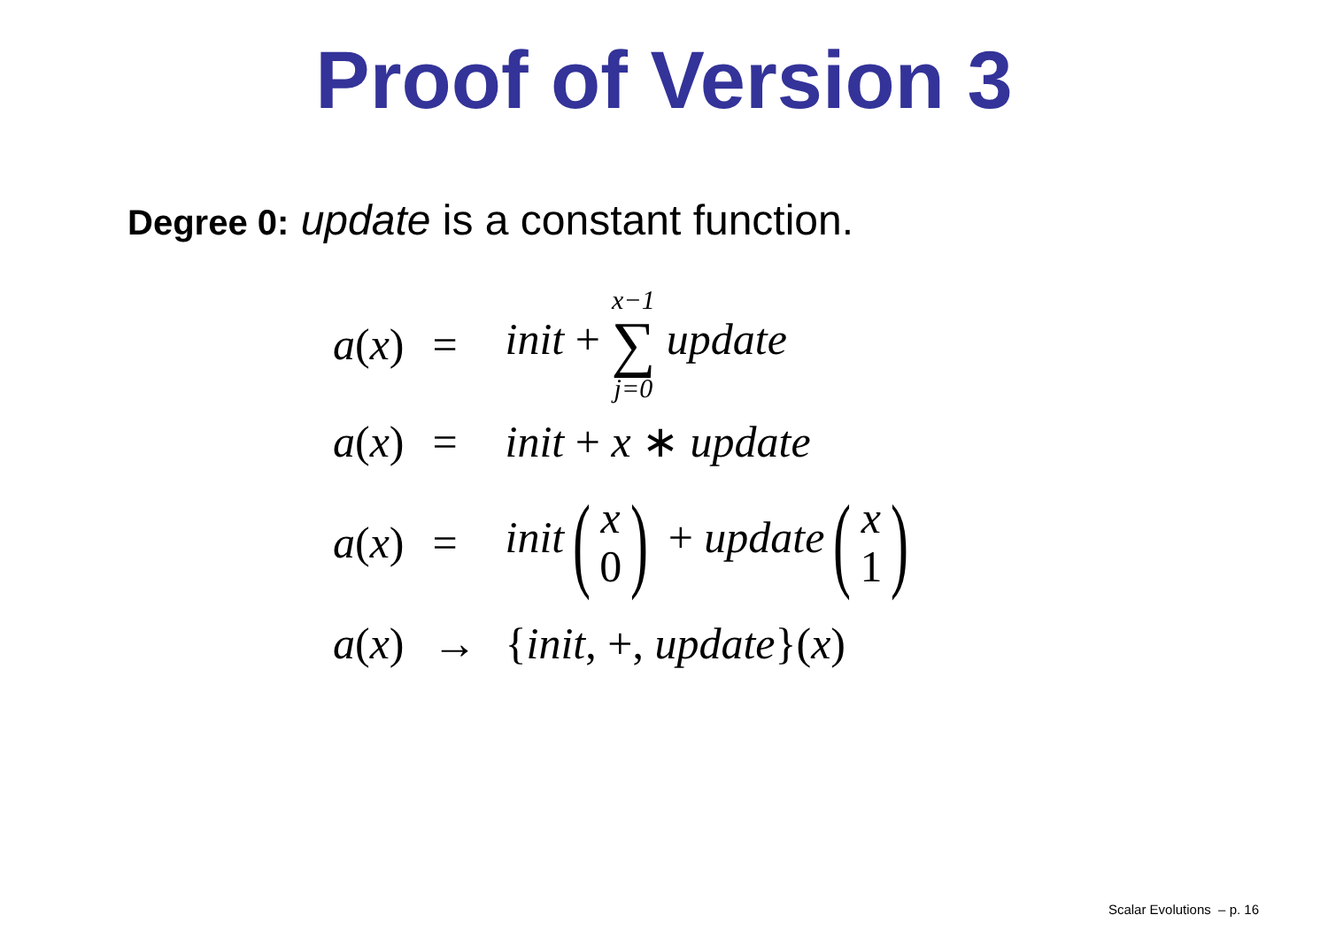Proof of Version 3
Degree 0: update is a constant function.
| a ( x ) | = | init + x−1 ∑ j=0 update |
| a ( x ) | = | init + x ∗ update |
| a ( x ) | = | init ( x 0 ) + update ( x 1 ) |
| a ( x ) | → | { init , +, update }( x ) |
Scalar Evolutions – p. 16